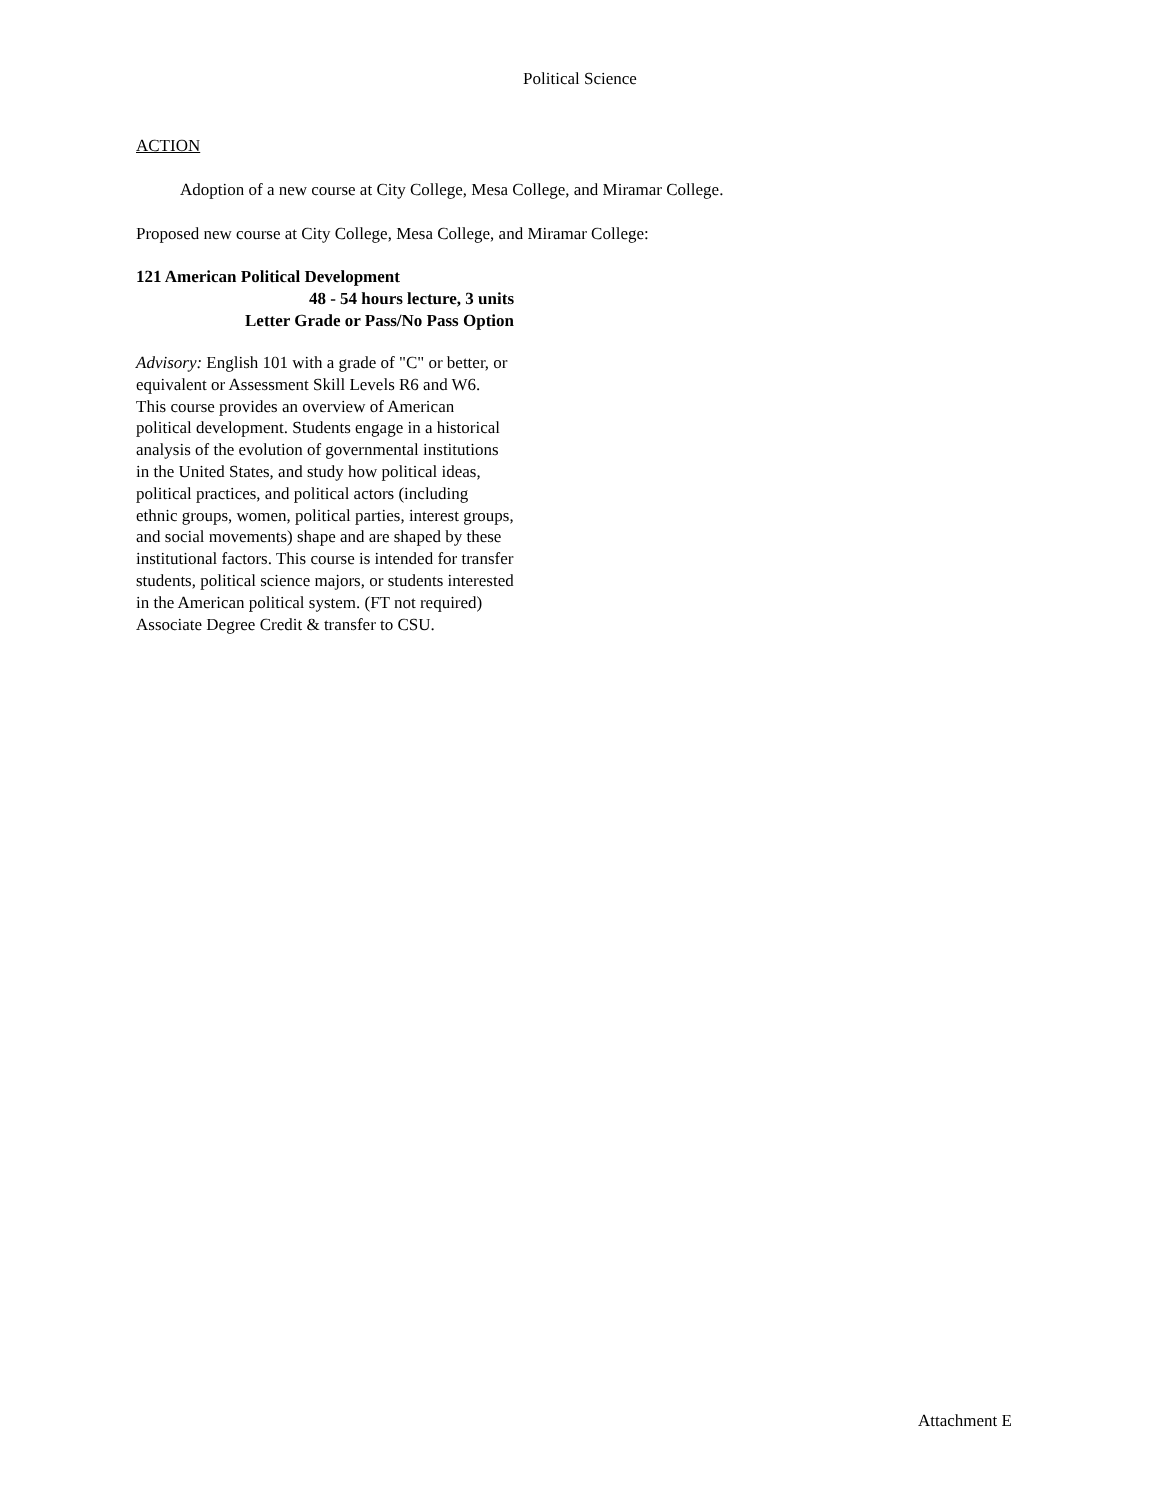Political Science
ACTION
Adoption of a new course at City College, Mesa College, and Miramar College.
Proposed new course at City College, Mesa College, and Miramar College:
121 American Political Development
48 - 54 hours lecture, 3 units
Letter Grade or Pass/No Pass Option
Advisory: English 101 with a grade of "C" or better, or equivalent or Assessment Skill Levels R6 and W6.
This course provides an overview of American political development. Students engage in a historical analysis of the evolution of governmental institutions in the United States, and study how political ideas, political practices, and political actors (including ethnic groups, women, political parties, interest groups, and social movements) shape and are shaped by these institutional factors. This course is intended for transfer students, political science majors, or students interested in the American political system. (FT not required) Associate Degree Credit & transfer to CSU.
Attachment E